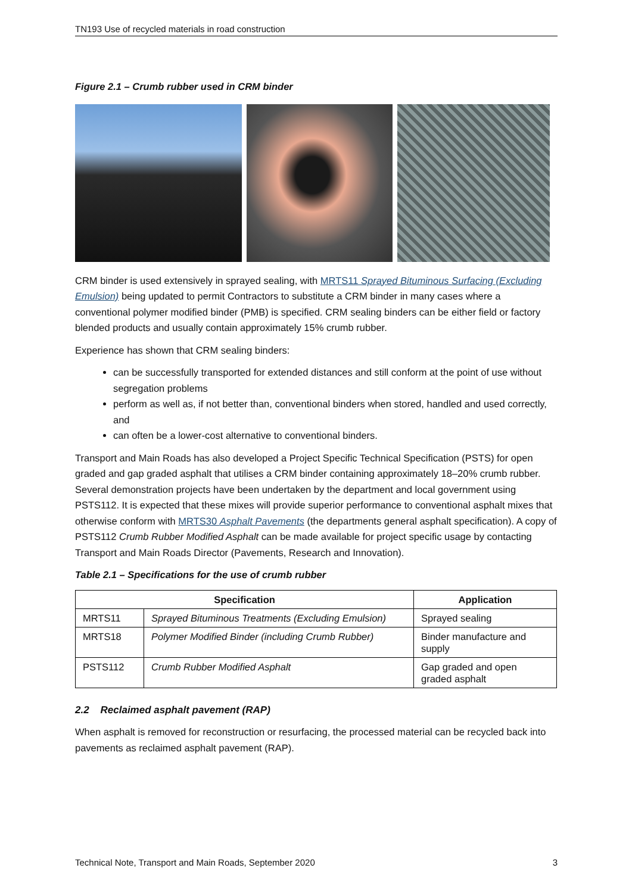TN193 Use of recycled materials in road construction
Figure 2.1 – Crumb rubber used in CRM binder
CRM binder is used extensively in sprayed sealing, with MRTS11 Sprayed Bituminous Surfacing (Excluding Emulsion) being updated to permit Contractors to substitute a CRM binder in many cases where a conventional polymer modified binder (PMB) is specified. CRM sealing binders can be either field or factory blended products and usually contain approximately 15% crumb rubber.
Experience has shown that CRM sealing binders:
can be successfully transported for extended distances and still conform at the point of use without segregation problems
perform as well as, if not better than, conventional binders when stored, handled and used correctly, and
can often be a lower-cost alternative to conventional binders.
Transport and Main Roads has also developed a Project Specific Technical Specification (PSTS) for open graded and gap graded asphalt that utilises a CRM binder containing approximately 18–20% crumb rubber. Several demonstration projects have been undertaken by the department and local government using PSTS112. It is expected that these mixes will provide superior performance to conventional asphalt mixes that otherwise conform with MRTS30 Asphalt Pavements (the departments general asphalt specification). A copy of PSTS112 Crumb Rubber Modified Asphalt can be made available for project specific usage by contacting Transport and Main Roads Director (Pavements, Research and Innovation).
Table 2.1 – Specifications for the use of crumb rubber
| Specification | | Application |
| --- | --- | --- |
| MRTS11 | Sprayed Bituminous Treatments (Excluding Emulsion) | Sprayed sealing |
| MRTS18 | Polymer Modified Binder (including Crumb Rubber) | Binder manufacture and supply |
| PSTS112 | Crumb Rubber Modified Asphalt | Gap graded and open graded asphalt |
2.2 Reclaimed asphalt pavement (RAP)
When asphalt is removed for reconstruction or resurfacing, the processed material can be recycled back into pavements as reclaimed asphalt pavement (RAP).
Technical Note, Transport and Main Roads, September 2020 3